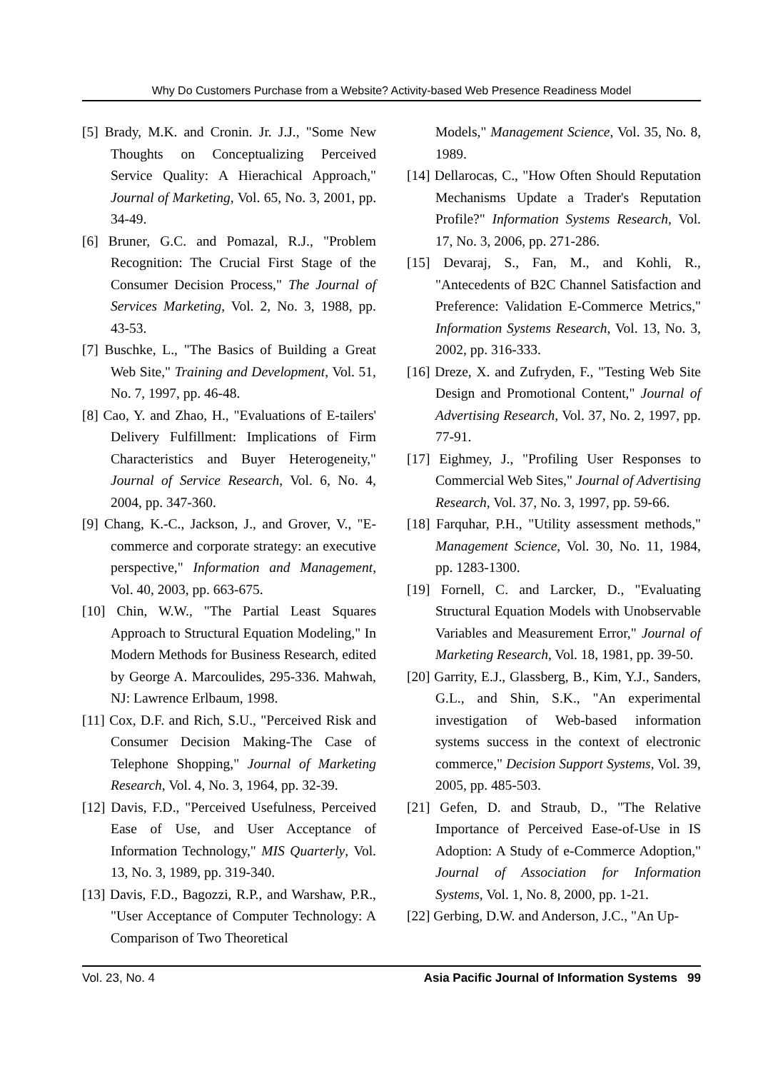Why Do Customers Purchase from a Website? Activity-based Web Presence Readiness Model
[5] Brady, M.K. and Cronin. Jr. J.J., "Some New Thoughts on Conceptualizing Perceived Service Quality: A Hierachical Approach," Journal of Marketing, Vol. 65, No. 3, 2001, pp. 34-49.
[6] Bruner, G.C. and Pomazal, R.J., "Problem Recognition: The Crucial First Stage of the Consumer Decision Process," The Journal of Services Marketing, Vol. 2, No. 3, 1988, pp. 43-53.
[7] Buschke, L., "The Basics of Building a Great Web Site," Training and Development, Vol. 51, No. 7, 1997, pp. 46-48.
[8] Cao, Y. and Zhao, H., "Evaluations of E-tailers' Delivery Fulfillment: Implications of Firm Characteristics and Buyer Heterogeneity," Journal of Service Research, Vol. 6, No. 4, 2004, pp. 347-360.
[9] Chang, K.-C., Jackson, J., and Grover, V., "E-commerce and corporate strategy: an executive perspective," Information and Management, Vol. 40, 2003, pp. 663-675.
[10] Chin, W.W., "The Partial Least Squares Approach to Structural Equation Modeling," In Modern Methods for Business Research, edited by George A. Marcoulides, 295-336. Mahwah, NJ: Lawrence Erlbaum, 1998.
[11] Cox, D.F. and Rich, S.U., "Perceived Risk and Consumer Decision Making-The Case of Telephone Shopping," Journal of Marketing Research, Vol. 4, No. 3, 1964, pp. 32-39.
[12] Davis, F.D., "Perceived Usefulness, Perceived Ease of Use, and User Acceptance of Information Technology," MIS Quarterly, Vol. 13, No. 3, 1989, pp. 319-340.
[13] Davis, F.D., Bagozzi, R.P., and Warshaw, P.R., "User Acceptance of Computer Technology: A Comparison of Two Theoretical
Models," Management Science, Vol. 35, No. 8, 1989.
[14] Dellarocas, C., "How Often Should Reputation Mechanisms Update a Trader's Reputation Profile?" Information Systems Research, Vol. 17, No. 3, 2006, pp. 271-286.
[15] Devaraj, S., Fan, M., and Kohli, R., "Antecedents of B2C Channel Satisfaction and Preference: Validation E-Commerce Metrics," Information Systems Research, Vol. 13, No. 3, 2002, pp. 316-333.
[16] Dreze, X. and Zufryden, F., "Testing Web Site Design and Promotional Content," Journal of Advertising Research, Vol. 37, No. 2, 1997, pp. 77-91.
[17] Eighmey, J., "Profiling User Responses to Commercial Web Sites," Journal of Advertising Research, Vol. 37, No. 3, 1997, pp. 59-66.
[18] Farquhar, P.H., "Utility assessment methods," Management Science, Vol. 30, No. 11, 1984, pp. 1283-1300.
[19] Fornell, C. and Larcker, D., "Evaluating Structural Equation Models with Unobservable Variables and Measurement Error," Journal of Marketing Research, Vol. 18, 1981, pp. 39-50.
[20] Garrity, E.J., Glassberg, B., Kim, Y.J., Sanders, G.L., and Shin, S.K., "An experimental investigation of Web-based information systems success in the context of electronic commerce," Decision Support Systems, Vol. 39, 2005, pp. 485-503.
[21] Gefen, D. and Straub, D., "The Relative Importance of Perceived Ease-of-Use in IS Adoption: A Study of e-Commerce Adoption," Journal of Association for Information Systems, Vol. 1, No. 8, 2000, pp. 1-21.
[22] Gerbing, D.W. and Anderson, J.C., "An Up-
Vol. 23, No. 4 Asia Pacific Journal of Information Systems 99